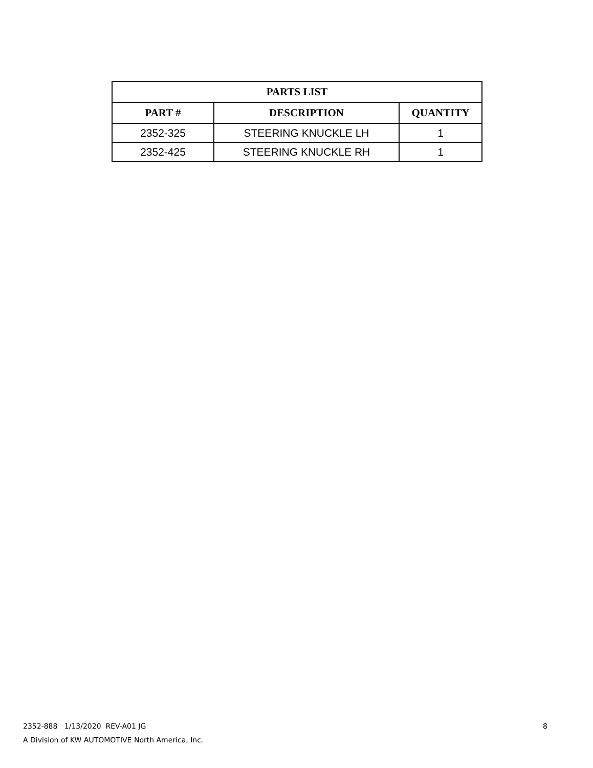| PARTS LIST | | |
| --- | --- | --- |
| PART # | DESCRIPTION | QUANTITY |
| 2352-325 | STEERING KNUCKLE LH | 1 |
| 2352-425 | STEERING KNUCKLE RH | 1 |
8 2352-888 1/13/2020 REV-A01 JG
A Division of KW AUTOMOTIVE North America, Inc.